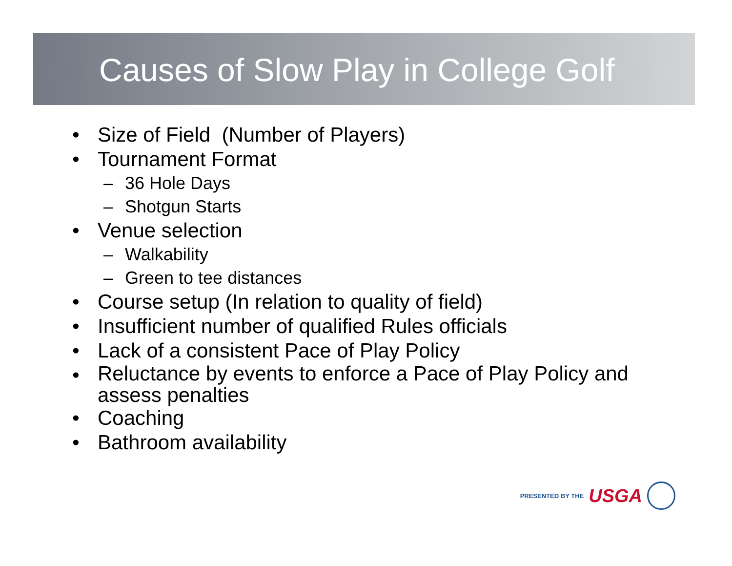Causes of Slow Play in College Golf
• Size of Field (Number of Players)
• Tournament Format
– 36 Hole Days
– Shotgun Starts
• Venue selection
– Walkability
– Green to tee distances
• Course setup (In relation to quality of field)
• Insufficient number of qualified Rules officials
• Lack of a consistent Pace of Play Policy
• Reluctance by events to enforce a Pace of Play Policy and assess penalties
• Coaching
• Bathroom availability
PRESENTED BY THE USGA